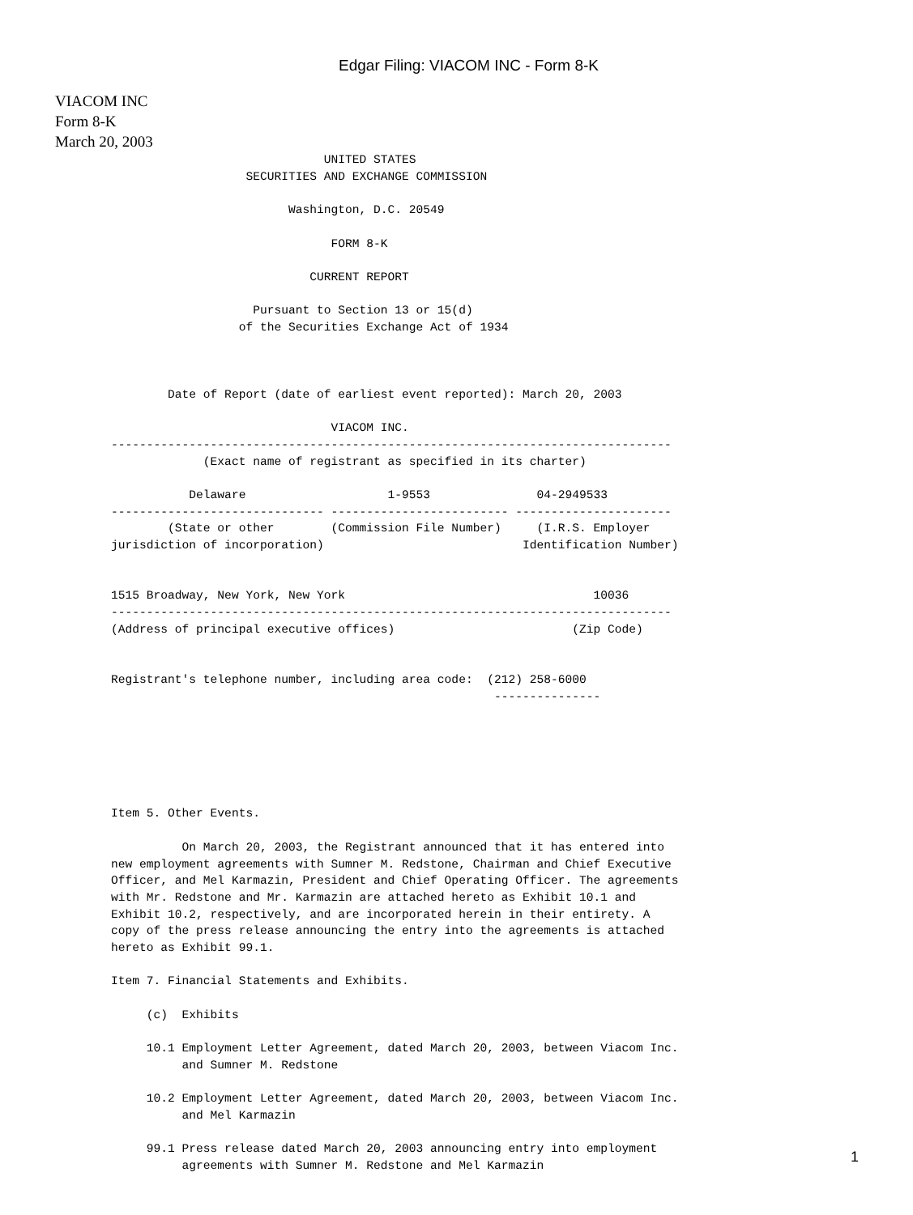Edgar Filing: VIACOM INC - Form 8-K
VIACOM INC
Form 8-K
March 20, 2003
                              UNITED STATES
                   SECURITIES AND EXCHANGE COMMISSION

                         Washington, D.C. 20549

                               FORM 8-K

                            CURRENT REPORT

                    Pursuant to Section 13 or 15(d)
                  of the Securities Exchange Act of 1934



        Date of Report (date of earliest event reported): March 20, 2003

                               VIACOM INC.
-------------------------------------------------------------------------------
             (Exact name of registrant as specified in its charter)

           Delaware                    1-9553               04-2949533
------------------------------ ------------------------- ----------------------
        (State or other        (Commission File Number)     (I.R.S. Employer
jurisdiction of incorporation)                            Identification Number)


1515 Broadway, New York, New York                                   10036
-------------------------------------------------------------------------------
(Address of principal executive offices)                         (Zip Code)


Registrant's telephone number, including area code:  (212) 258-6000
                                                      ---------------






Item 5. Other Events.

          On March 20, 2003, the Registrant announced that it has entered into
new employment agreements with Sumner M. Redstone, Chairman and Chief Executive
Officer, and Mel Karmazin, President and Chief Operating Officer. The agreements
with Mr. Redstone and Mr. Karmazin are attached hereto as Exhibit 10.1 and
Exhibit 10.2, respectively, and are incorporated herein in their entirety. A
copy of the press release announcing the entry into the agreements is attached
hereto as Exhibit 99.1.

Item 7. Financial Statements and Exhibits.

     (c)  Exhibits

     10.1 Employment Letter Agreement, dated March 20, 2003, between Viacom Inc.
          and Sumner M. Redstone

     10.2 Employment Letter Agreement, dated March 20, 2003, between Viacom Inc.
          and Mel Karmazin

     99.1 Press release dated March 20, 2003 announcing entry into employment
          agreements with Sumner M. Redstone and Mel Karmazin
1